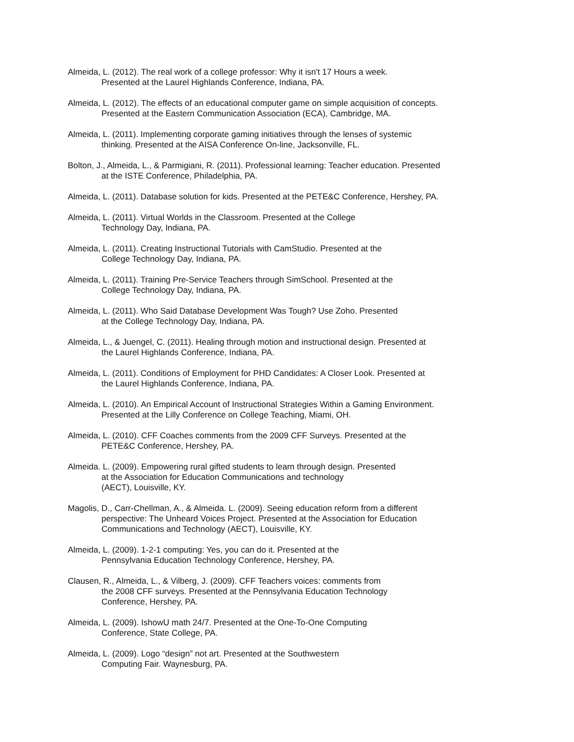Almeida, L. (2012). The real work of a college professor: Why it isn't 17 Hours a week.
Presented at the Laurel Highlands Conference, Indiana, PA.
Almeida, L. (2012). The effects of an educational computer game on simple acquisition of concepts.
Presented at the Eastern Communication Association (ECA), Cambridge, MA.
Almeida, L. (2011). Implementing corporate gaming initiatives through the lenses of systemic
thinking. Presented at the AISA Conference On-line, Jacksonville, FL.
Bolton, J., Almeida, L., & Parmigiani, R. (2011). Professional learning: Teacher education. Presented
at the ISTE Conference, Philadelphia, PA.
Almeida, L. (2011). Database solution for kids. Presented at the PETE&C Conference, Hershey, PA.
Almeida, L. (2011). Virtual Worlds in the Classroom. Presented at the College
Technology Day, Indiana, PA.
Almeida, L. (2011). Creating Instructional Tutorials with CamStudio. Presented at the
College Technology Day, Indiana, PA.
Almeida, L. (2011). Training Pre-Service Teachers through SimSchool. Presented at the
College Technology Day, Indiana, PA.
Almeida, L. (2011). Who Said Database Development Was Tough? Use Zoho. Presented
at the College Technology Day, Indiana, PA.
Almeida, L., & Juengel, C. (2011). Healing through motion and instructional design. Presented at
the Laurel Highlands Conference, Indiana, PA.
Almeida, L. (2011). Conditions of Employment for PHD Candidates: A Closer Look. Presented at
the Laurel Highlands Conference, Indiana, PA.
Almeida, L. (2010). An Empirical Account of Instructional Strategies Within a Gaming Environment.
Presented at the Lilly Conference on College Teaching, Miami, OH.
Almeida, L. (2010). CFF Coaches comments from the 2009 CFF Surveys. Presented at the
PETE&C Conference, Hershey, PA.
Almeida. L. (2009). Empowering rural gifted students to learn through design. Presented
at the Association for Education Communications and technology
(AECT), Louisville, KY.
Magolis, D., Carr-Chellman, A., & Almeida. L. (2009). Seeing education reform from a different
perspective: The Unheard Voices Project. Presented at the Association for Education
Communications and Technology (AECT), Louisville, KY.
Almeida, L. (2009). 1-2-1 computing: Yes, you can do it. Presented at the
Pennsylvania Education Technology Conference, Hershey, PA.
Clausen, R., Almeida, L., & Vilberg, J. (2009). CFF Teachers voices: comments from
the 2008 CFF surveys. Presented at the Pennsylvania Education Technology
Conference, Hershey, PA.
Almeida, L. (2009). IshowU math 24/7. Presented at the One-To-One Computing
Conference, State College, PA.
Almeida, L. (2009). Logo “design” not art. Presented at the Southwestern
Computing Fair. Waynesburg, PA.